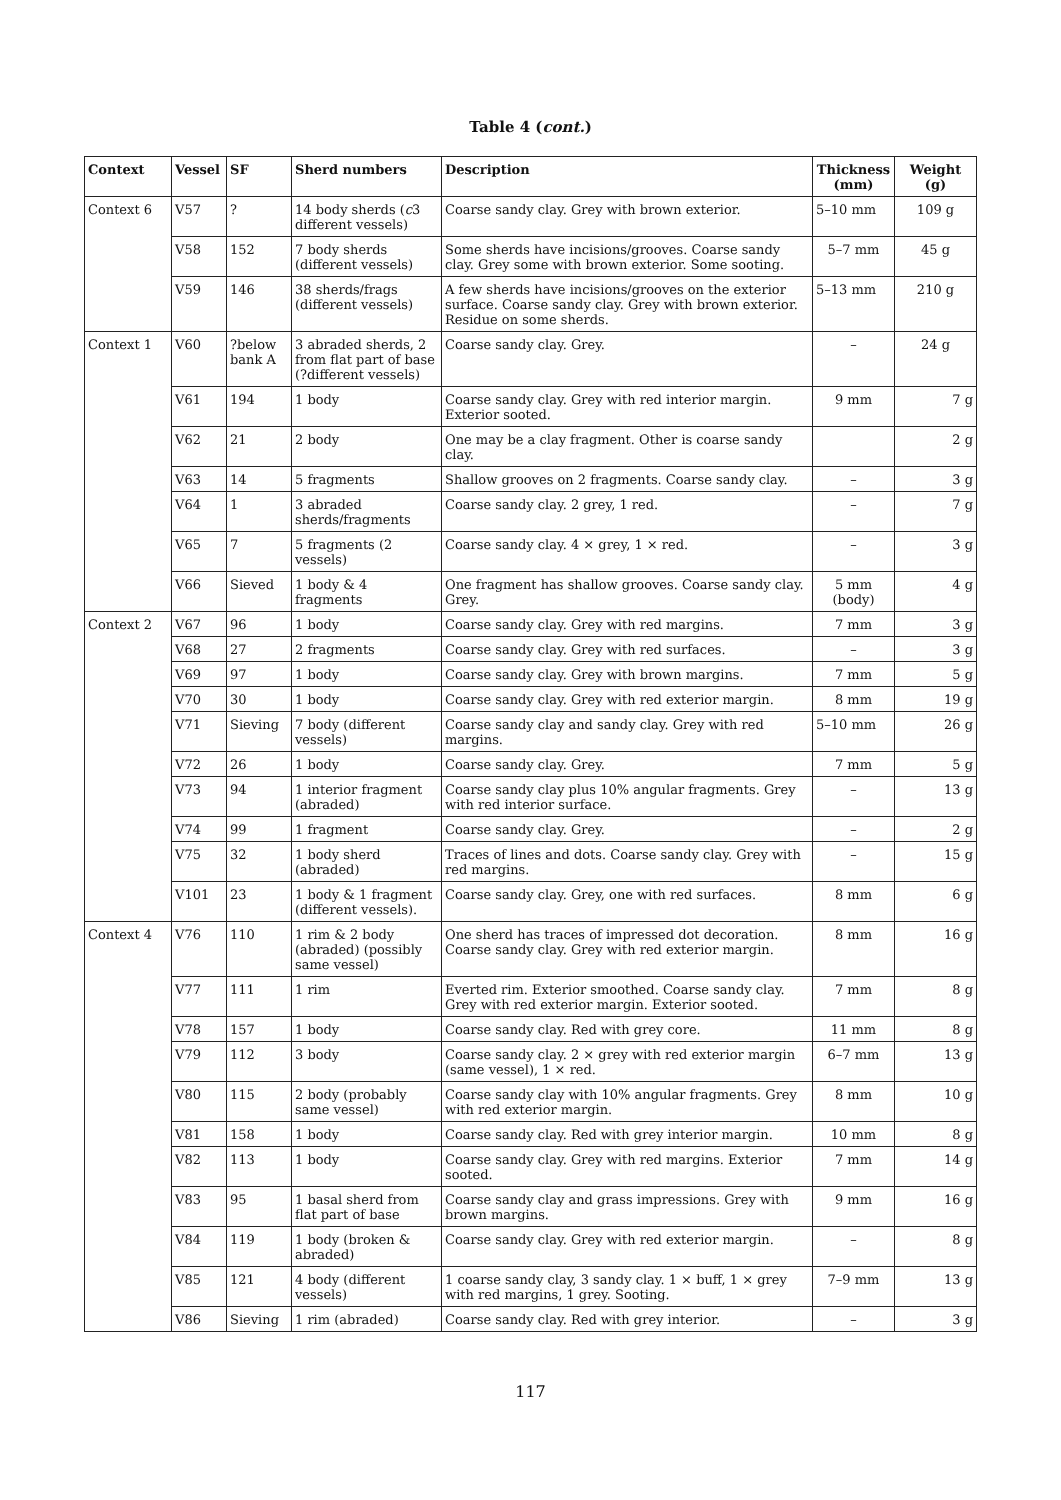Table 4 (cont.)
| Context | Vessel | SF | Sherd numbers | Description | Thickness (mm) | Weight (g) |
| --- | --- | --- | --- | --- | --- | --- |
| Context 6 | V57 | ? | 14 body sherds ( c 3 different vessels) | Coarse sandy clay. Grey with brown exterior. | 5–10 mm | 109 g |
| | V58 | 152 | 7 body sherds (different vessels) | Some sherds have incisions/grooves. Coarse sandy clay. Grey some with brown exterior. Some sooting. | 5–7 mm | 45 g |
| | V59 | 146 | 38 sherds/frags (different vessels) | A few sherds have incisions/grooves on the exterior surface. Coarse sandy clay. Grey with brown exterior. Residue on some sherds. | 5–13 mm | 210 g |
| Context 1 | V60 | ?below bank A | 3 abraded sherds, 2 from flat part of base (?different vessels) | Coarse sandy clay. Grey. | – | 24 g |
| | V61 | 194 | 1 body | Coarse sandy clay. Grey with red interior margin. Exterior sooted. | 9 mm | 7 g |
| | V62 | 21 | 2 body | One may be a clay fragment. Other is coarse sandy clay. | | 2 g |
| | V63 | 14 | 5 fragments | Shallow grooves on 2 fragments. Coarse sandy clay. | – | 3 g |
| | V64 | 1 | 3 abraded sherds/fragments | Coarse sandy clay. 2 grey, 1 red. | – | 7 g |
| | V65 | 7 | 5 fragments (2 vessels) | Coarse sandy clay. 4 × grey, 1 × red. | – | 3 g |
| | V66 | Sieved | 1 body & 4 fragments | One fragment has shallow grooves. Coarse sandy clay. Grey. | 5 mm (body) | 4 g |
| Context 2 | V67 | 96 | 1 body | Coarse sandy clay. Grey with red margins. | 7 mm | 3 g |
| | V68 | 27 | 2 fragments | Coarse sandy clay. Grey with red surfaces. | – | 3 g |
| | V69 | 97 | 1 body | Coarse sandy clay. Grey with brown margins. | 7 mm | 5 g |
| | V70 | 30 | 1 body | Coarse sandy clay. Grey with red exterior margin. | 8 mm | 19 g |
| | V71 | Sieving | 7 body (different vessels) | Coarse sandy clay and sandy clay. Grey with red margins. | 5–10 mm | 26 g |
| | V72 | 26 | 1 body | Coarse sandy clay. Grey. | 7 mm | 5 g |
| | V73 | 94 | 1 interior fragment (abraded) | Coarse sandy clay plus 10% angular fragments. Grey with red interior surface. | – | 13 g |
| | V74 | 99 | 1 fragment | Coarse sandy clay. Grey. | – | 2 g |
| | V75 | 32 | 1 body sherd (abraded) | Traces of lines and dots. Coarse sandy clay. Grey with red margins. | – | 15 g |
| | V101 | 23 | 1 body & 1 fragment (different vessels). | Coarse sandy clay. Grey, one with red surfaces. | 8 mm | 6 g |
| Context 4 | V76 | 110 | 1 rim & 2 body (abraded) (possibly same vessel) | One sherd has traces of impressed dot decoration. Coarse sandy clay. Grey with red exterior margin. | 8 mm | 16 g |
| | V77 | 111 | 1 rim | Everted rim. Exterior smoothed. Coarse sandy clay. Grey with red exterior margin. Exterior sooted. | 7 mm | 8 g |
| | V78 | 157 | 1 body | Coarse sandy clay. Red with grey core. | 11 mm | 8 g |
| | V79 | 112 | 3 body | Coarse sandy clay. 2 × grey with red exterior margin (same vessel), 1 × red. | 6–7 mm | 13 g |
| | V80 | 115 | 2 body (probably same vessel) | Coarse sandy clay with 10% angular fragments. Grey with red exterior margin. | 8 mm | 10 g |
| | V81 | 158 | 1 body | Coarse sandy clay. Red with grey interior margin. | 10 mm | 8 g |
| | V82 | 113 | 1 body | Coarse sandy clay. Grey with red margins. Exterior sooted. | 7 mm | 14 g |
| | V83 | 95 | 1 basal sherd from flat part of base | Coarse sandy clay and grass impressions. Grey with brown margins. | 9 mm | 16 g |
| | V84 | 119 | 1 body (broken & abraded) | Coarse sandy clay. Grey with red exterior margin. | – | 8 g |
| | V85 | 121 | 4 body (different vessels) | 1 coarse sandy clay, 3 sandy clay. 1 × buff, 1 × grey with red margins, 1 grey. Sooting. | 7–9 mm | 13 g |
| | V86 | Sieving | 1 rim (abraded) | Coarse sandy clay. Red with grey interior. | – | 3 g |
117